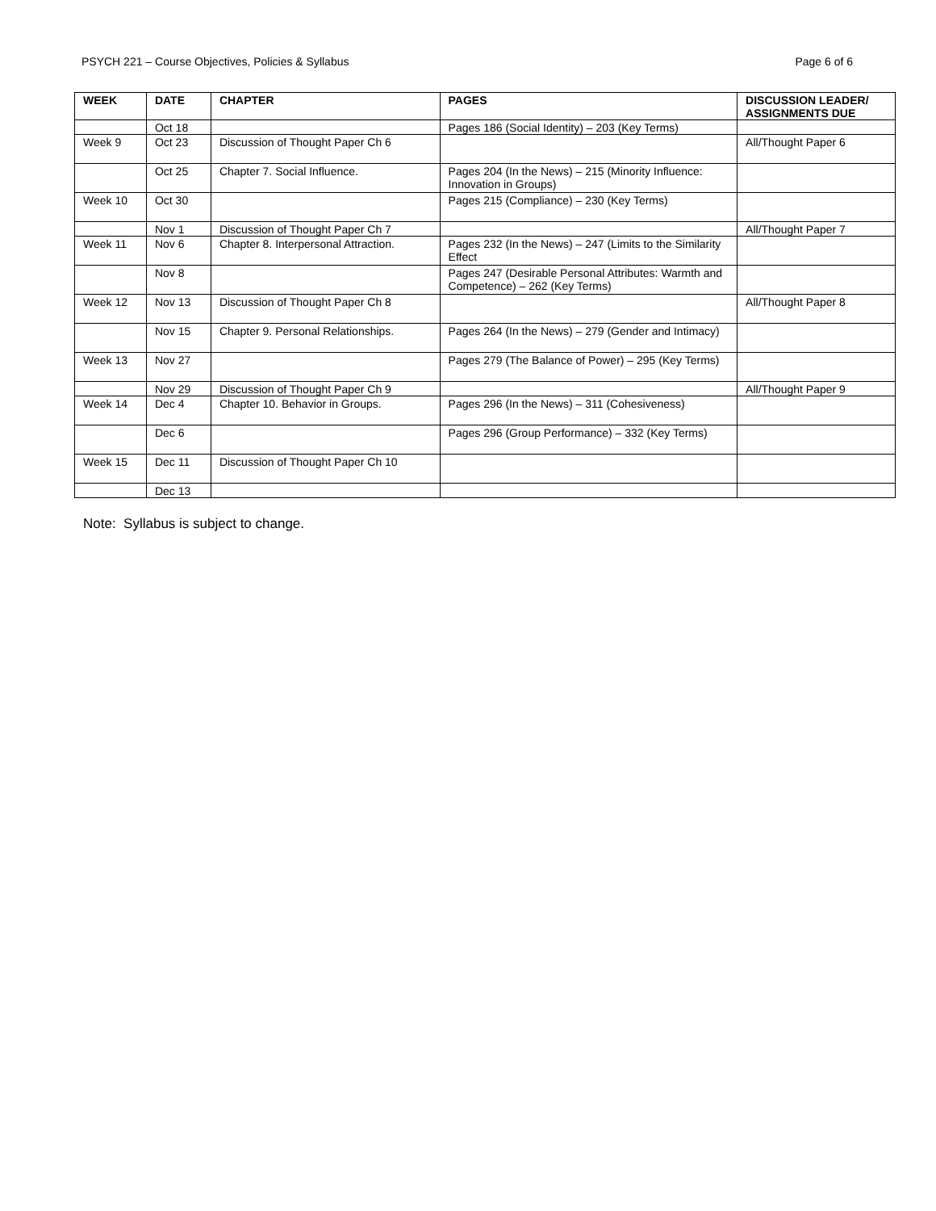PSYCH 221 – Course Objectives, Policies & Syllabus Page 6 of 6
| WEEK | DATE | CHAPTER | PAGES | DISCUSSION LEADER/ ASSIGNMENTS DUE |
| --- | --- | --- | --- | --- |
| | Oct 18 | | Pages 186 (Social Identity) – 203 (Key Terms) | |
| Week 9 | Oct 23 | Discussion of Thought Paper Ch 6 | | All/Thought Paper 6 |
| | Oct 25 | Chapter 7. Social Influence. | Pages 204 (In the News) – 215 (Minority Influence: Innovation in Groups) | |
| Week 10 | Oct 30 | | Pages 215 (Compliance) – 230 (Key Terms) | |
| | Nov 1 | Discussion of Thought Paper Ch 7 | | All/Thought Paper 7 |
| Week 11 | Nov 6 | Chapter 8. Interpersonal Attraction. | Pages 232 (In the News) – 247 (Limits to the Similarity Effect | |
| | Nov 8 | | Pages 247 (Desirable Personal Attributes: Warmth and Competence) – 262 (Key Terms) | |
| Week 12 | Nov 13 | Discussion of Thought Paper Ch 8 | | All/Thought Paper 8 |
| | Nov 15 | Chapter 9. Personal Relationships. | Pages 264 (In the News) – 279 (Gender and Intimacy) | |
| Week 13 | Nov 27 | | Pages 279 (The Balance of Power) – 295 (Key Terms) | |
| | Nov 29 | Discussion of Thought Paper Ch 9 | | All/Thought Paper 9 |
| Week 14 | Dec 4 | Chapter 10. Behavior in Groups. | Pages 296 (In the News) – 311 (Cohesiveness) | |
| | Dec 6 | | Pages 296 (Group Performance) – 332 (Key Terms) | |
| Week 15 | Dec 11 | Discussion of Thought Paper Ch 10 | | |
| | Dec 13 | | | |
Note: Syllabus is subject to change.